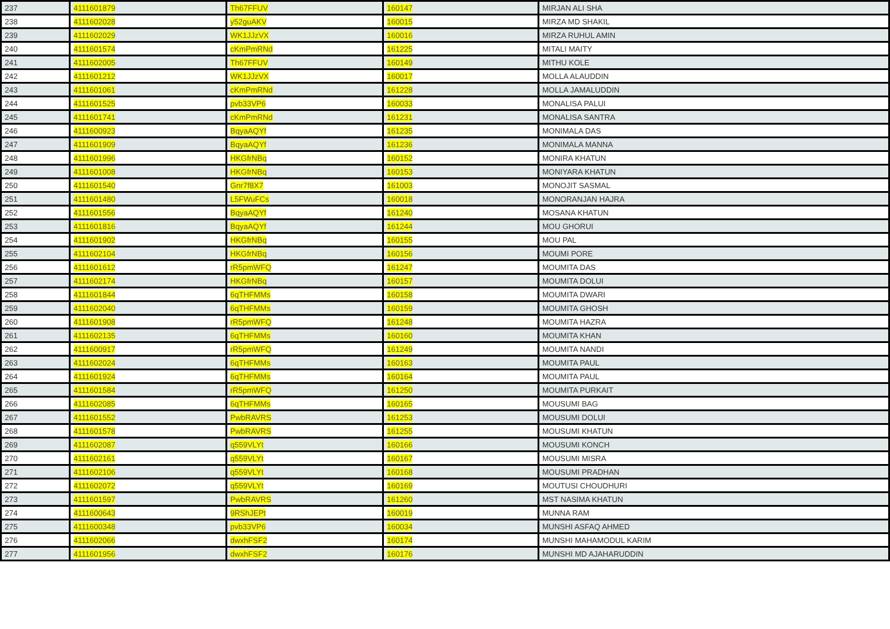| 237 | 4111601879 | Th67FFUV | 160147 | MIRJAN ALI SHA |
| 238 | 4111602028 | y52guAKV | 160015 | MIRZA MD SHAKIL |
| 239 | 4111602029 | WK1JJzVX | 160016 | MIRZA RUHUL AMIN |
| 240 | 4111601574 | cKmPmRNd | 161225 | MITALI MAITY |
| 241 | 4111602005 | Th67FFUV | 160149 | MITHU KOLE |
| 242 | 4111601212 | WK1JJzVX | 160017 | MOLLA ALAUDDIN |
| 243 | 4111601061 | cKmPmRNd | 161228 | MOLLA JAMALUDDIN |
| 244 | 4111601525 | pvb33VP6 | 160033 | MONALISA PALUI |
| 245 | 4111601741 | cKmPmRNd | 161231 | MONALISA SANTRA |
| 246 | 4111600923 | BqyaAQYf | 161235 | MONIMALA DAS |
| 247 | 4111601909 | BqyaAQYf | 161236 | MONIMALA MANNA |
| 248 | 4111601996 | HKGfrNBq | 160152 | MONIRA KHATUN |
| 249 | 4111601008 | HKGfrNBq | 160153 | MONIYARA KHATUN |
| 250 | 4111601540 | Gnr7f8X7 | 161003 | MONOJIT SASMAL |
| 251 | 4111601480 | L5FWuFCs | 160018 | MONORANJAN HAJRA |
| 252 | 4111601556 | BqyaAQYf | 161240 | MOSANA KHATUN |
| 253 | 4111601816 | BqyaAQYf | 161244 | MOU GHORUI |
| 254 | 4111601902 | HKGfrNBq | 160155 | MOU PAL |
| 255 | 4111602104 | HKGfrNBq | 160156 | MOUMI PORE |
| 256 | 4111601612 | rR5pmWFQ | 161247 | MOUMITA DAS |
| 257 | 4111602174 | HKGfrNBq | 160157 | MOUMITA DOLUI |
| 258 | 4111601844 | 6qTHFMMs | 160158 | MOUMITA DWARI |
| 259 | 4111602040 | 6qTHFMMs | 160159 | MOUMITA GHOSH |
| 260 | 4111601908 | rR5pmWFQ | 161248 | MOUMITA HAZRA |
| 261 | 4111602135 | 6qTHFMMs | 160160 | MOUMITA KHAN |
| 262 | 4111600917 | rR5pmWFQ | 161249 | MOUMITA NANDI |
| 263 | 4111602024 | 6qTHFMMs | 160163 | MOUMITA PAUL |
| 264 | 4111601924 | 6qTHFMMs | 160164 | MOUMITA PAUL |
| 265 | 4111601584 | rR5pmWFQ | 161250 | MOUMITA PURKAIT |
| 266 | 4111602085 | 6qTHFMMs | 160165 | MOUSUMI BAG |
| 267 | 4111601552 | PwbRAVRS | 161253 | MOUSUMI DOLUI |
| 268 | 4111601578 | PwbRAVRS | 161255 | MOUSUMI KHATUN |
| 269 | 4111602087 | q559VLYt | 160166 | MOUSUMI KONCH |
| 270 | 4111602161 | q559VLYt | 160167 | MOUSUMI MISRA |
| 271 | 4111602106 | q559VLYt | 160168 | MOUSUMI PRADHAN |
| 272 | 4111602072 | q559VLYt | 160169 | MOUTUSI CHOUDHURI |
| 273 | 4111601597 | PwbRAVRS | 161260 | MST NASIMA KHATUN |
| 274 | 4111600643 | 9RShJEPt | 160019 | MUNNA RAM |
| 275 | 4111600348 | pvb33VP6 | 160034 | MUNSHI ASFAQ AHMED |
| 276 | 4111602066 | dwxhFSF2 | 160174 | MUNSHI MAHAMODUL KARIM |
| 277 | 4111601956 | dwxhFSF2 | 160176 | MUNSHI MD AJAHARUDDIN |